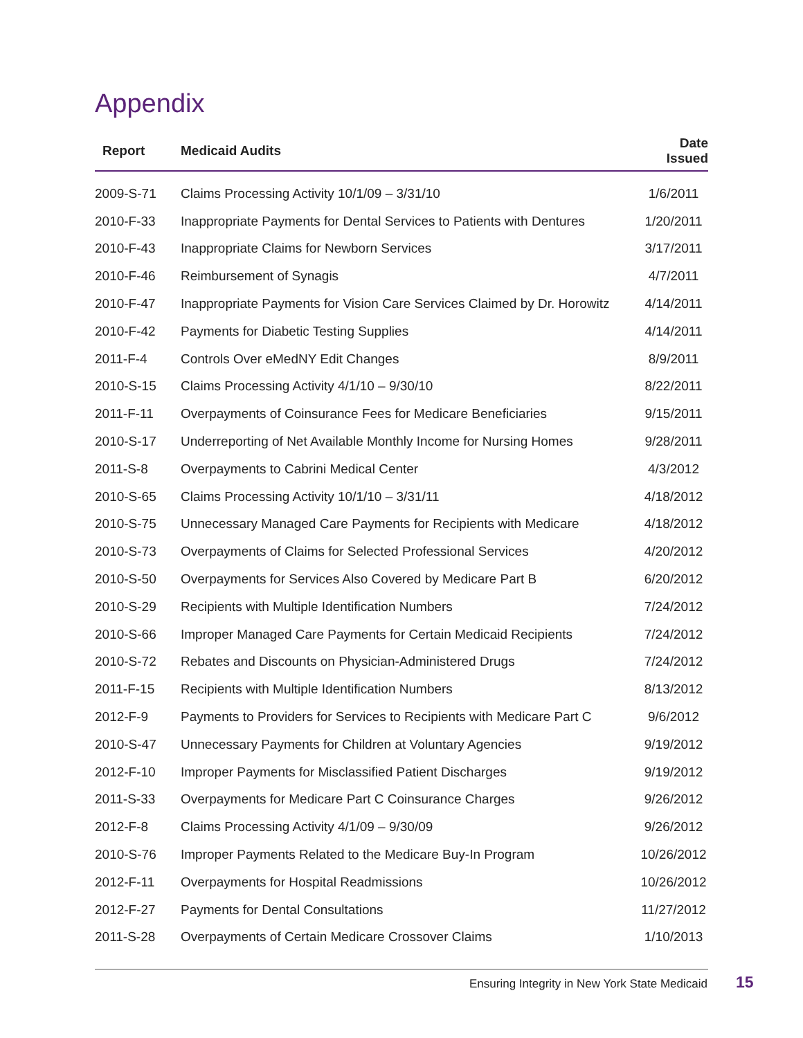Appendix
| Report | Medicaid Audits | Date Issued |
| --- | --- | --- |
| 2009-S-71 | Claims Processing Activity 10/1/09 – 3/31/10 | 1/6/2011 |
| 2010-F-33 | Inappropriate Payments for Dental Services to Patients with Dentures | 1/20/2011 |
| 2010-F-43 | Inappropriate Claims for Newborn Services | 3/17/2011 |
| 2010-F-46 | Reimbursement of Synagis | 4/7/2011 |
| 2010-F-47 | Inappropriate Payments for Vision Care Services Claimed by Dr. Horowitz | 4/14/2011 |
| 2010-F-42 | Payments for Diabetic Testing Supplies | 4/14/2011 |
| 2011-F-4 | Controls Over eMedNY Edit Changes | 8/9/2011 |
| 2010-S-15 | Claims Processing Activity 4/1/10 – 9/30/10 | 8/22/2011 |
| 2011-F-11 | Overpayments of Coinsurance Fees for Medicare Beneficiaries | 9/15/2011 |
| 2010-S-17 | Underreporting of Net Available Monthly Income for Nursing Homes | 9/28/2011 |
| 2011-S-8 | Overpayments to Cabrini Medical Center | 4/3/2012 |
| 2010-S-65 | Claims Processing Activity 10/1/10 – 3/31/11 | 4/18/2012 |
| 2010-S-75 | Unnecessary Managed Care Payments for Recipients with Medicare | 4/18/2012 |
| 2010-S-73 | Overpayments of Claims for Selected Professional Services | 4/20/2012 |
| 2010-S-50 | Overpayments for Services Also Covered by Medicare Part B | 6/20/2012 |
| 2010-S-29 | Recipients with Multiple Identification Numbers | 7/24/2012 |
| 2010-S-66 | Improper Managed Care Payments for Certain Medicaid Recipients | 7/24/2012 |
| 2010-S-72 | Rebates and Discounts on Physician-Administered Drugs | 7/24/2012 |
| 2011-F-15 | Recipients with Multiple Identification Numbers | 8/13/2012 |
| 2012-F-9 | Payments to Providers for Services to Recipients with Medicare Part C | 9/6/2012 |
| 2010-S-47 | Unnecessary Payments for Children at Voluntary Agencies | 9/19/2012 |
| 2012-F-10 | Improper Payments for Misclassified Patient Discharges | 9/19/2012 |
| 2011-S-33 | Overpayments for Medicare Part C Coinsurance Charges | 9/26/2012 |
| 2012-F-8 | Claims Processing Activity 4/1/09 – 9/30/09 | 9/26/2012 |
| 2010-S-76 | Improper Payments Related to the Medicare Buy-In Program | 10/26/2012 |
| 2012-F-11 | Overpayments for Hospital Readmissions | 10/26/2012 |
| 2012-F-27 | Payments for Dental Consultations | 11/27/2012 |
| 2011-S-28 | Overpayments of Certain Medicare Crossover Claims | 1/10/2013 |
Ensuring Integrity in New York State Medicaid
15